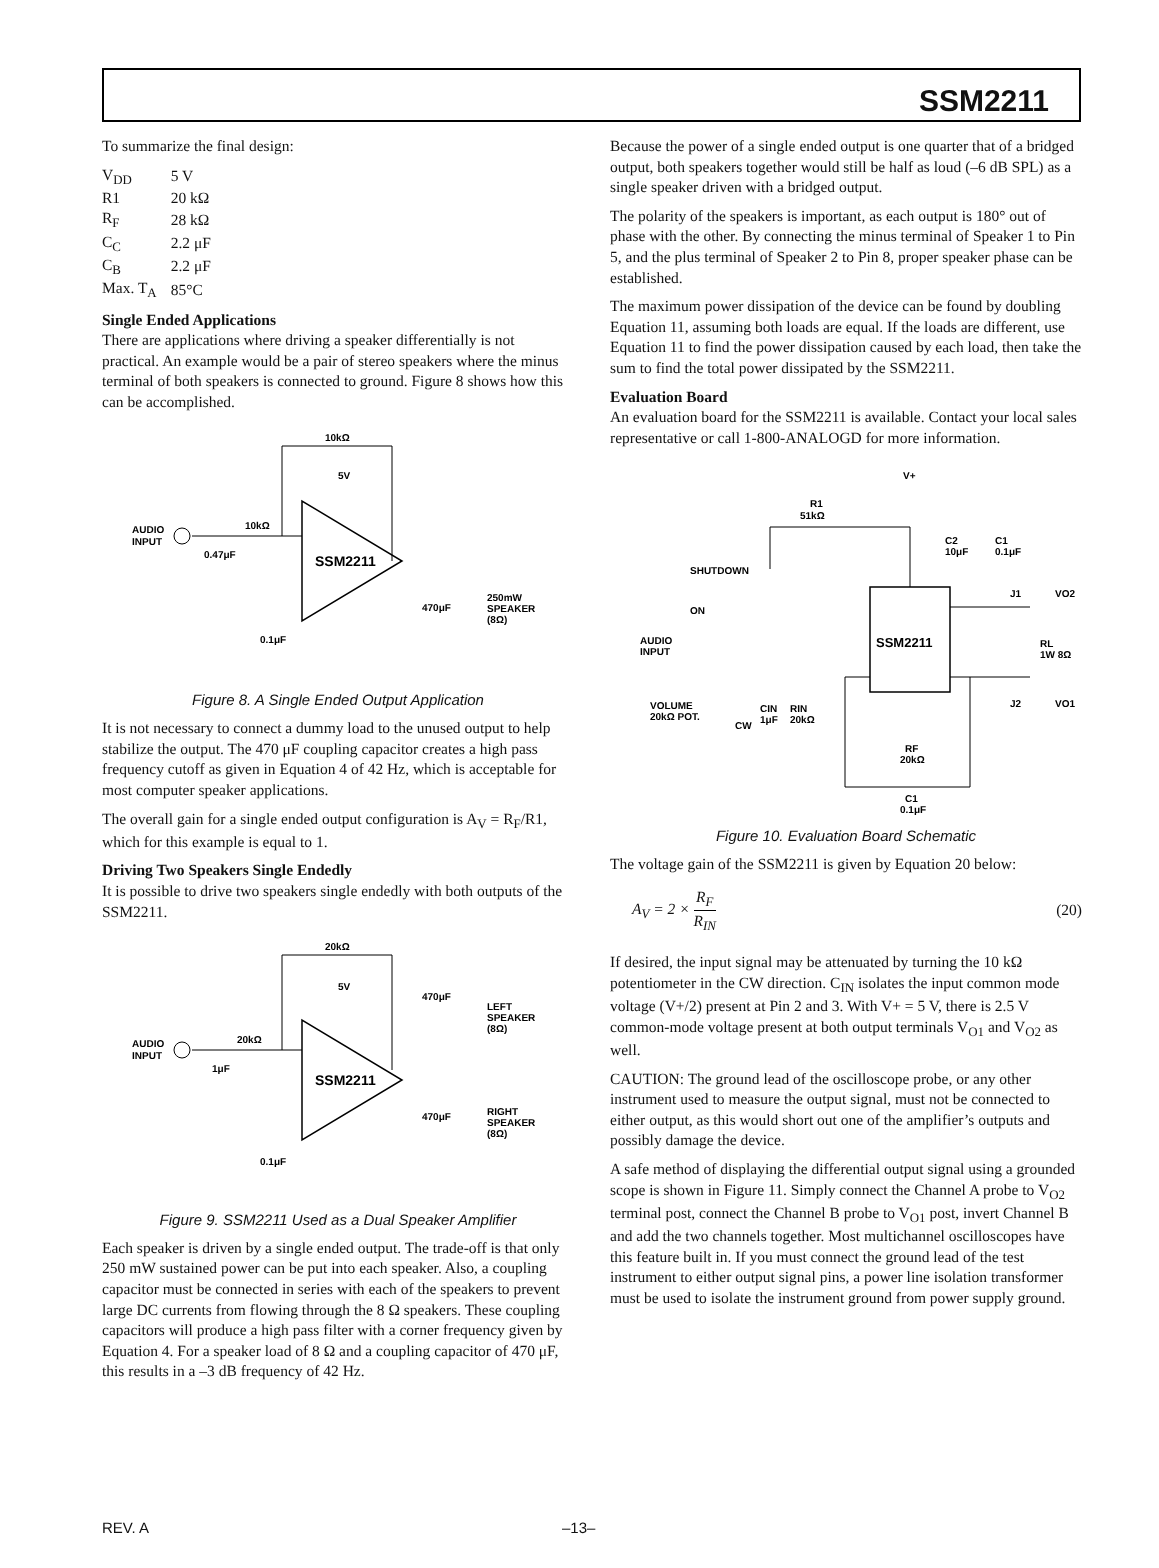SSM2211
To summarize the final design:
| V<sub>DD</sub> | 5 V |
| R1 | 20 kΩ |
| R<sub>F</sub> | 28 kΩ |
| C<sub>C</sub> | 2.2 μF |
| C<sub>B</sub> | 2.2 μF |
| Max. T<sub>A</sub> | 85°C |
Single Ended Applications
There are applications where driving a speaker differentially is not practical. An example would be a pair of stereo speakers where the minus terminal of both speakers is connected to ground. Figure 8 shows how this can be accomplished.
AUDIO
INPUT
10kΩ
10kΩ
0.47μF
5V
SSM2211
470μF
250mW
SPEAKER
(8Ω)
0.1μF
Figure 8. A Single Ended Output Application
It is not necessary to connect a dummy load to the unused output to help stabilize the output. The 470 μF coupling capacitor creates a high pass frequency cutoff as given in Equation 4 of 42 Hz, which is acceptable for most computer speaker applications.
The overall gain for a single ended output configuration is A<sub>V</sub> = R<sub>F</sub>/R1, which for this example is equal to 1.
Driving Two Speakers Single Endedly
It is possible to drive two speakers single endedly with both outputs of the SSM2211.
AUDIO
INPUT
20kΩ
20kΩ
1μF
5V
SSM2211
470μF
LEFT
SPEAKER
(8Ω)
470μF
RIGHT
SPEAKER
(8Ω)
0.1μF
Figure 9. SSM2211 Used as a Dual Speaker Amplifier
Each speaker is driven by a single ended output. The trade-off is that only 250 mW sustained power can be put into each speaker. Also, a coupling capacitor must be connected in series with each of the speakers to prevent large DC currents from flowing through the 8 Ω speakers. These coupling capacitors will produce a high pass filter with a corner frequency given by Equation 4. For a speaker load of 8 Ω and a coupling capacitor of 470 μF, this results in a –3 dB frequency of 42 Hz.
Because the power of a single ended output is one quarter that of a bridged output, both speakers together would still be half as loud (–6 dB SPL) as a single speaker driven with a bridged output.
The polarity of the speakers is important, as each output is 180° out of phase with the other. By connecting the minus terminal of Speaker 1 to Pin 5, and the plus terminal of Speaker 2 to Pin 8, proper speaker phase can be established.
The maximum power dissipation of the device can be found by doubling Equation 11, assuming both loads are equal. If the loads are different, use Equation 11 to find the power dissipation caused by each load, then take the sum to find the total power dissipated by the SSM2211.
Evaluation Board
An evaluation board for the SSM2211 is available. Contact your local sales representative or call 1-800-ANALOGD for more information.
SSM2211
V+
R1
51kΩ
C2
10μF
C1
0.1μF
SHUTDOWN
ON
AUDIO
INPUT
VOLUME
20kΩ POT.
CW
CIN
1μF
RIN
20kΩ
J1
J2
VO2
VO1
RL
1W 8Ω
RF
20kΩ
C1
0.1μF
Figure 10. Evaluation Board Schematic
The voltage gain of the SSM2211 is given by Equation 20 below:
A<sub>V</sub> = 2 × R<sub>F</sub> R<sub>IN</sub> (20)
If desired, the input signal may be attenuated by turning the 10 kΩ potentiometer in the CW direction. C<sub>IN</sub> isolates the input common mode voltage (V+/2) present at Pin 2 and 3. With V+ = 5 V, there is 2.5 V common-mode voltage present at both output terminals V<sub>O1</sub> and V<sub>O2</sub> as well.
CAUTION: The ground lead of the oscilloscope probe, or any other instrument used to measure the output signal, must not be connected to either output, as this would short out one of the amplifier’s outputs and possibly damage the device.
A safe method of displaying the differential output signal using a grounded scope is shown in Figure 11. Simply connect the Channel A probe to V<sub>O2</sub> terminal post, connect the Channel B probe to V<sub>O1</sub> post, invert Channel B and add the two channels together. Most multichannel oscilloscopes have this feature built in. If you must connect the ground lead of the test instrument to either output signal pins, a power line isolation transformer must be used to isolate the instrument ground from power supply ground.
REV. A –13–